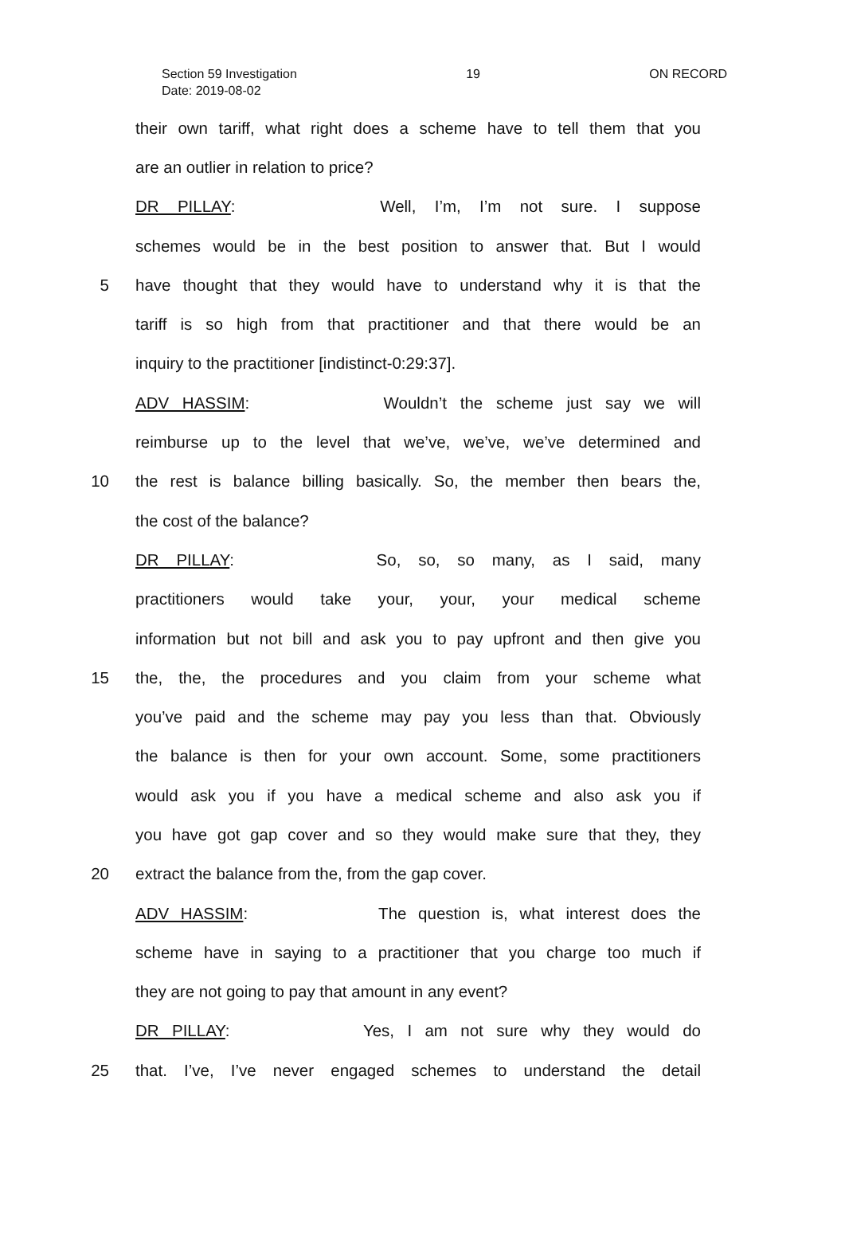Section 59 Investigation 19 ON RECORD
Date: 2019-08-02
their own tariff, what right does a scheme have to tell them that you
are an outlier in relation to price?
DR PILLAY: Well, I’m, I’m not sure. I suppose
schemes would be in the best position to answer that. But I would
5 have thought that they would have to understand why it is that the
tariff is so high from that practitioner and that there would be an
inquiry to the practitioner [indistinct-0:29:37].
ADV HASSIM: Wouldn’t the scheme just say we will
reimburse up to the level that we’ve, we’ve, we’ve determined and
10 the rest is balance billing basically. So, the member then bears the,
the cost of the balance?
DR PILLAY: So, so, so many, as I said, many
practitioners would take your, your, your medical scheme
information but not bill and ask you to pay upfront and then give you
15 the, the, the procedures and you claim from your scheme what
you’ve paid and the scheme may pay you less than that. Obviously
the balance is then for your own account. Some, some practitioners
would ask you if you have a medical scheme and also ask you if
you have got gap cover and so they would make sure that they, they
20 extract the balance from the, from the gap cover.
ADV HASSIM: The question is, what interest does the
scheme have in saying to a practitioner that you charge too much if
they are not going to pay that amount in any event?
DR PILLAY: Yes, I am not sure why they would do
25 that. I’ve, I’ve never engaged schemes to understand the detail